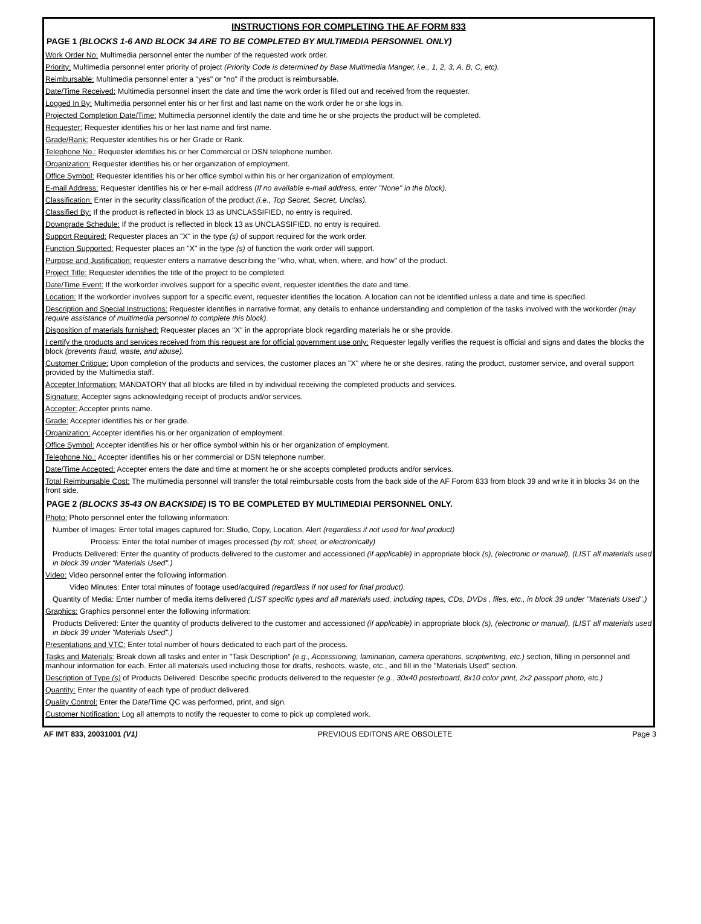INSTRUCTIONS FOR COMPLETING THE AF FORM 833
PAGE 1 (BLOCKS 1-6 AND BLOCK 34 ARE TO BE COMPLETED BY MULTIMEDIA PERSONNEL ONLY)
Work Order No: Multimedia personnel enter the number of the requested work order.
Priority: Multimedia personnel enter priority of project (Priority Code is determined by Base Multimedia Manger, i.e., 1, 2, 3, A, B, C, etc).
Reimbursable: Multimedia personnel enter a "yes" or "no" if the product is reimbursable.
Date/Time Received: Multimedia personnel insert the date and time the work order is filled out and received from the requester.
Logged In By: Multimedia personnel enter his or her first and last name on the work order he or she logs in.
Projected Completion Date/Time: Multimedia personnel identify the date and time he or she projects the product will be completed.
Requester: Requester identifies his or her last name and first name.
Grade/Rank: Requester identifies his or her Grade or Rank.
Telephone No.: Requester identifies his or her Commercial or DSN telephone number.
Organization: Requester identifies his or her organization of employment.
Office Symbol: Requester identifies his or her office symbol within his or her organization of employment.
E-mail Address: Requester identifies his or her e-mail address (If no available e-mail address, enter "None" in the block).
Classification: Enter in the security classification of the product (i.e., Top Secret, Secret, Unclas).
Classified By: If the product is reflected in block 13 as UNCLASSIFIED, no entry is required.
Downgrade Schedule: If the product is reflected in block 13 as UNCLASSIFIED, no entry is required.
Support Required: Requester places an "X" in the type (s) of support required for the work order.
Function Supported: Requester places an "X" in the type (s) of function the work order will support.
Purpose and Justification: requester enters a narrative describing the "who, what, when, where, and how" of the product.
Project Title: Requester identifies the title of the project to be completed.
Date/Time Event: If the workorder involves support for a specific event, requester identifies the date and time.
Location: If the workorder involves support for a specific event, requester identifies the location. A location can not be identified unless a date and time is specified.
Description and Special Instructions: Requester identifies in narrative format, any details to enhance understanding and completion of the tasks involved with the workorder (may require assistance of multimedia personnel to complete this block).
Disposition of materials furnished: Requester places an "X" in the appropriate block regarding materials he or she provide.
I certify the products and services received from this request are for official government use only: Requester legally verifies the request is official and signs and dates the blocks the block (prevents fraud, waste, and abuse).
Customer Critique: Upon completion of the products and services, the customer places an "X" where he or she desires, rating the product, customer service, and overall support provided by the Multimedia staff.
Accepter Information: MANDATORY that all blocks are filled in by individual receiving the completed products and services.
Signature: Accepter signs acknowledging receipt of products and/or services.
Accepter: Accepter prints name.
Grade: Accepter identifies his or her grade.
Organization: Accepter identifies his or her organization of employment.
Office Symbol: Accepter identifies his or her office symbol within his or her organization of employment.
Telephone No.: Accepter identifies his or her commercial or DSN telephone number.
Date/Time Accepted: Accepter enters the date and time at moment he or she accepts completed products and/or services.
Total Reimbursable Cost: The multimedia personnel will transfer the total reimbursable costs from the back side of the AF Forom 833 from block 39 and write it in blocks 34 on the front side.
PAGE 2 (BLOCKS 35-43 ON BACKSIDE) IS TO BE COMPLETED BY MULTIMEDIAI PERSONNEL ONLY.
Photo: Photo personnel enter the following information:
Number of Images: Enter total images captured for: Studio, Copy, Location, Alert (regardless if not used for final product)
Process: Enter the total number of images processed (by roll, sheet, or electronically)
Products Delivered: Enter the quantity of products delivered to the customer and accessioned (if applicable) in appropriate block (s), (electronic or manual), (LIST all materials used in block 39 under "Materials Used".)
Video: Video personnel enter the following information.
Video Minutes: Enter total minutes of footage used/acquired (regardless if not used for final product).
Quantity of Media: Enter number of media items delivered (LIST specific types and all materials used, including tapes, CDs, DVDs , files, etc., in block 39 under "Materials Used".)
Graphics: Graphics personnel enter the following information:
Products Delivered: Enter the quantity of products delivered to the customer and accessioned (if applicable) in appropriate block (s), (electronic or manual), (LIST all materials used in block 39 under "Materials Used".)
Presentations and VTC: Enter total number of hours dedicated to each part of the process.
Tasks and Materials: Break down all tasks and enter in "Task Description" (e.g., Accessioning, lamination, camera operations, scriptwriting, etc.) section, filling in personnel and manhour information for each. Enter all materials used including those for drafts, reshoots, waste, etc., and fill in the "Materials Used" section.
Description of Type (s) of Products Delivered: Describe specific products delivered to the requester (e.g., 30x40 posterboard, 8x10 color print, 2x2 passport photo, etc.)
Quantity: Enter the quantity of each type of product delivered.
Quality Control: Enter the Date/Time QC was performed, print, and sign.
Customer Notification: Log all attempts to notify the requester to come to pick up completed work.
AF IMT 833, 20031001 (V1) PREVIOUS EDITONS ARE OBSOLETE Page 3